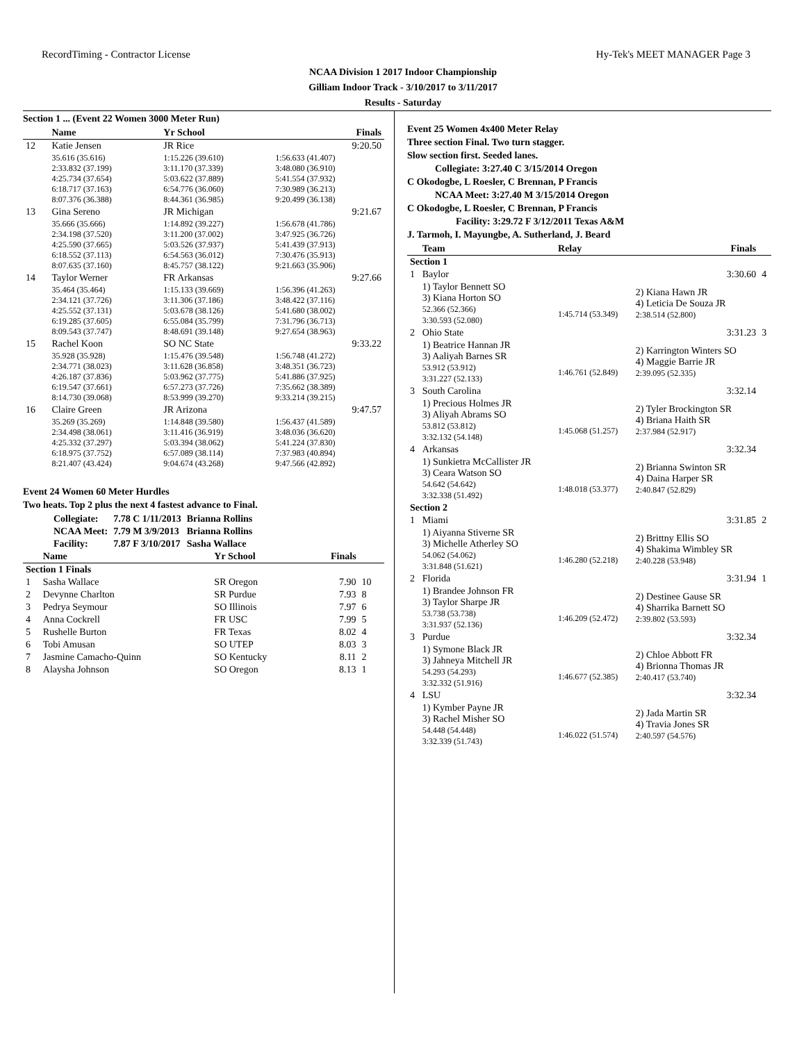RecordTiming - Contractor License Hy-Tek's MEET MANAGER Page 3
NCAA Division 1 2017 Indoor Championship
Gilliam Indoor Track - 3/10/2017 to 3/11/2017
Results - Saturday
Section 1 ... (Event 22 Women 3000 Meter Run)
| | Name | Yr School | Finals |
| --- | --- | --- | --- |
| 12 | Katie Jensen | JR Rice | 9:20.50 |
| | 35.616 (35.616) 2:33.832 (37.199) 4:25.734 (37.654) 6:18.717 (37.163) 8:07.376 (36.388) | 1:15.226 (39.610) 3:11.170 (37.339) 5:03.622 (37.889) 6:54.776 (36.060) 8:44.361 (36.985) | 1:56.633 (41.407) 3:48.080 (36.910) 5:41.554 (37.932) 7:30.989 (36.213) 9:20.499 (36.138) |
| 13 | Gina Sereno | JR Michigan | 9:21.67 |
| | 35.666 (35.666) 2:34.198 (37.520) 4:25.590 (37.665) 6:18.552 (37.113) 8:07.635 (37.160) | 1:14.892 (39.227) 3:11.200 (37.002) 5:03.526 (37.937) 6:54.563 (36.012) 8:45.757 (38.122) | 1:56.678 (41.786) 3:47.925 (36.726) 5:41.439 (37.913) 7:30.476 (35.913) 9:21.663 (35.906) |
| 14 | Taylor Werner | FR Arkansas | 9:27.66 |
| | 35.464 (35.464) 2:34.121 (37.726) 4:25.552 (37.131) 6:19.285 (37.605) 8:09.543 (37.747) | 1:15.133 (39.669) 3:11.306 (37.186) 5:03.678 (38.126) 6:55.084 (35.799) 8:48.691 (39.148) | 1:56.396 (41.263) 3:48.422 (37.116) 5:41.680 (38.002) 7:31.796 (36.713) 9:27.654 (38.963) |
| 15 | Rachel Koon | SO NC State | 9:33.22 |
| | 35.928 (35.928) 2:34.771 (38.023) 4:26.187 (37.836) 6:19.547 (37.661) 8:14.730 (39.068) | 1:15.476 (39.548) 3:11.628 (36.858) 5:03.962 (37.775) 6:57.273 (37.726) 8:53.999 (39.270) | 1:56.748 (41.272) 3:48.351 (36.723) 5:41.886 (37.925) 7:35.662 (38.389) 9:33.214 (39.215) |
| 16 | Claire Green | JR Arizona | 9:47.57 |
| | 35.269 (35.269) 2:34.498 (38.061) 4:25.332 (37.297) 6:18.975 (37.752) 8:21.407 (43.424) | 1:14.848 (39.580) 3:11.416 (36.919) 5:03.394 (38.062) 6:57.089 (38.114) 9:04.674 (43.268) | 1:56.437 (41.589) 3:48.036 (36.620) 5:41.224 (37.830) 7:37.983 (40.894) 9:47.566 (42.892) |
Event 24 Women 60 Meter Hurdles
Two heats. Top 2 plus the next 4 fastest advance to Final.
| Collegiate: | 7.78 C 1/11/2013 | Brianna Rollins |
| NCAA Meet: | 7.79 M 3/9/2013 | Brianna Rollins |
| Facility: | 7.87 F 3/10/2017 | Sasha Wallace |
| | Name | Yr School | Finals | |
| --- | --- | --- | --- | --- |
| Section 1 Finals | | | | |
| 1 | Sasha Wallace | SR Oregon | 7.90 | 10 |
| 2 | Devynne Charlton | SR Purdue | 7.93 | 8 |
| 3 | Pedrya Seymour | SO Illinois | 7.97 | 6 |
| 4 | Anna Cockrell | FR USC | 7.99 | 5 |
| 5 | Rushelle Burton | FR Texas | 8.02 | 4 |
| 6 | Tobi Amusan | SO UTEP | 8.03 | 3 |
| 7 | Jasmine Camacho-Quinn | SO Kentucky | 8.11 | 2 |
| 8 | Alaysha Johnson | SO Oregon | 8.13 | 1 |
Event 25 Women 4x400 Meter Relay
Three section Final. Two turn stagger.
Slow section first. Seeded lanes.
Collegiate: 3:27.40 C 3/15/2014 Oregon
C Okodogbe, L Roesler, C Brennan, P Francis
NCAA Meet: 3:27.40 M 3/15/2014 Oregon
C Okodogbe, L Roesler, C Brennan, P Francis
Facility: 3:29.72 F 3/12/2011 Texas A&M
J. Tarmoh, I. Mayungbe, A. Sutherland, J. Beard
| | Team | Relay | Finals | |
| --- | --- | --- | --- | --- |
| Section 1 | | | | |
| 1 | Baylor | | 3:30.60 | 4 |
| | 1) Taylor Bennett SO 3) Kiana Horton SO 52.366 (52.366) 3:30.593 (52.080) | 1:45.714 (53.349) | 2) Kiana Hawn JR 4) Leticia De Souza JR 2:38.514 (52.800) | |
| 2 | Ohio State | | 3:31.23 | 3 |
| | 1) Beatrice Hannan JR 3) Aaliyah Barnes SR 53.912 (53.912) 3:31.227 (52.133) | 1:46.761 (52.849) | 2) Karrington Winters SO 4) Maggie Barrie JR 2:39.095 (52.335) | |
| 3 | South Carolina | | 3:32.14 | |
| | 1) Precious Holmes JR 3) Aliyah Abrams SO 53.812 (53.812) 3:32.132 (54.148) | 1:45.068 (51.257) | 2) Tyler Brockington SR 4) Briana Haith SR 2:37.984 (52.917) | |
| 4 | Arkansas | | 3:32.34 | |
| | 1) Sunkietra McCallister JR 3) Ceara Watson SO 54.642 (54.642) 3:32.338 (51.492) | 1:48.018 (53.377) | 2) Brianna Swinton SR 4) Daina Harper SR 2:40.847 (52.829) | |
| Section 2 | | | | |
| 1 | Miami | | 3:31.85 | 2 |
| | 1) Aiyanna Stiverne SR 3) Michelle Atherley SO 54.062 (54.062) 3:31.848 (51.621) | 1:46.280 (52.218) | 2) Brittny Ellis SO 4) Shakima Wimbley SR 2:40.228 (53.948) | |
| 2 | Florida | | 3:31.94 | 1 |
| | 1) Brandee Johnson FR 3) Taylor Sharpe JR 53.738 (53.738) 3:31.937 (52.136) | 1:46.209 (52.472) | 2) Destinee Gause SR 4) Sharrika Barnett SO 2:39.802 (53.593) | |
| 3 | Purdue | | 3:32.34 | |
| | 1) Symone Black JR 3) Jahneya Mitchell JR 54.293 (54.293) 3:32.332 (51.916) | 1:46.677 (52.385) | 2) Chloe Abbott FR 4) Brionna Thomas JR 2:40.417 (53.740) | |
| 4 | LSU | | 3:32.34 | |
| | 1) Kymber Payne JR 3) Rachel Misher SO 54.448 (54.448) 3:32.339 (51.743) | 1:46.022 (51.574) | 2) Jada Martin SR 4) Travia Jones SR 2:40.597 (54.576) | |